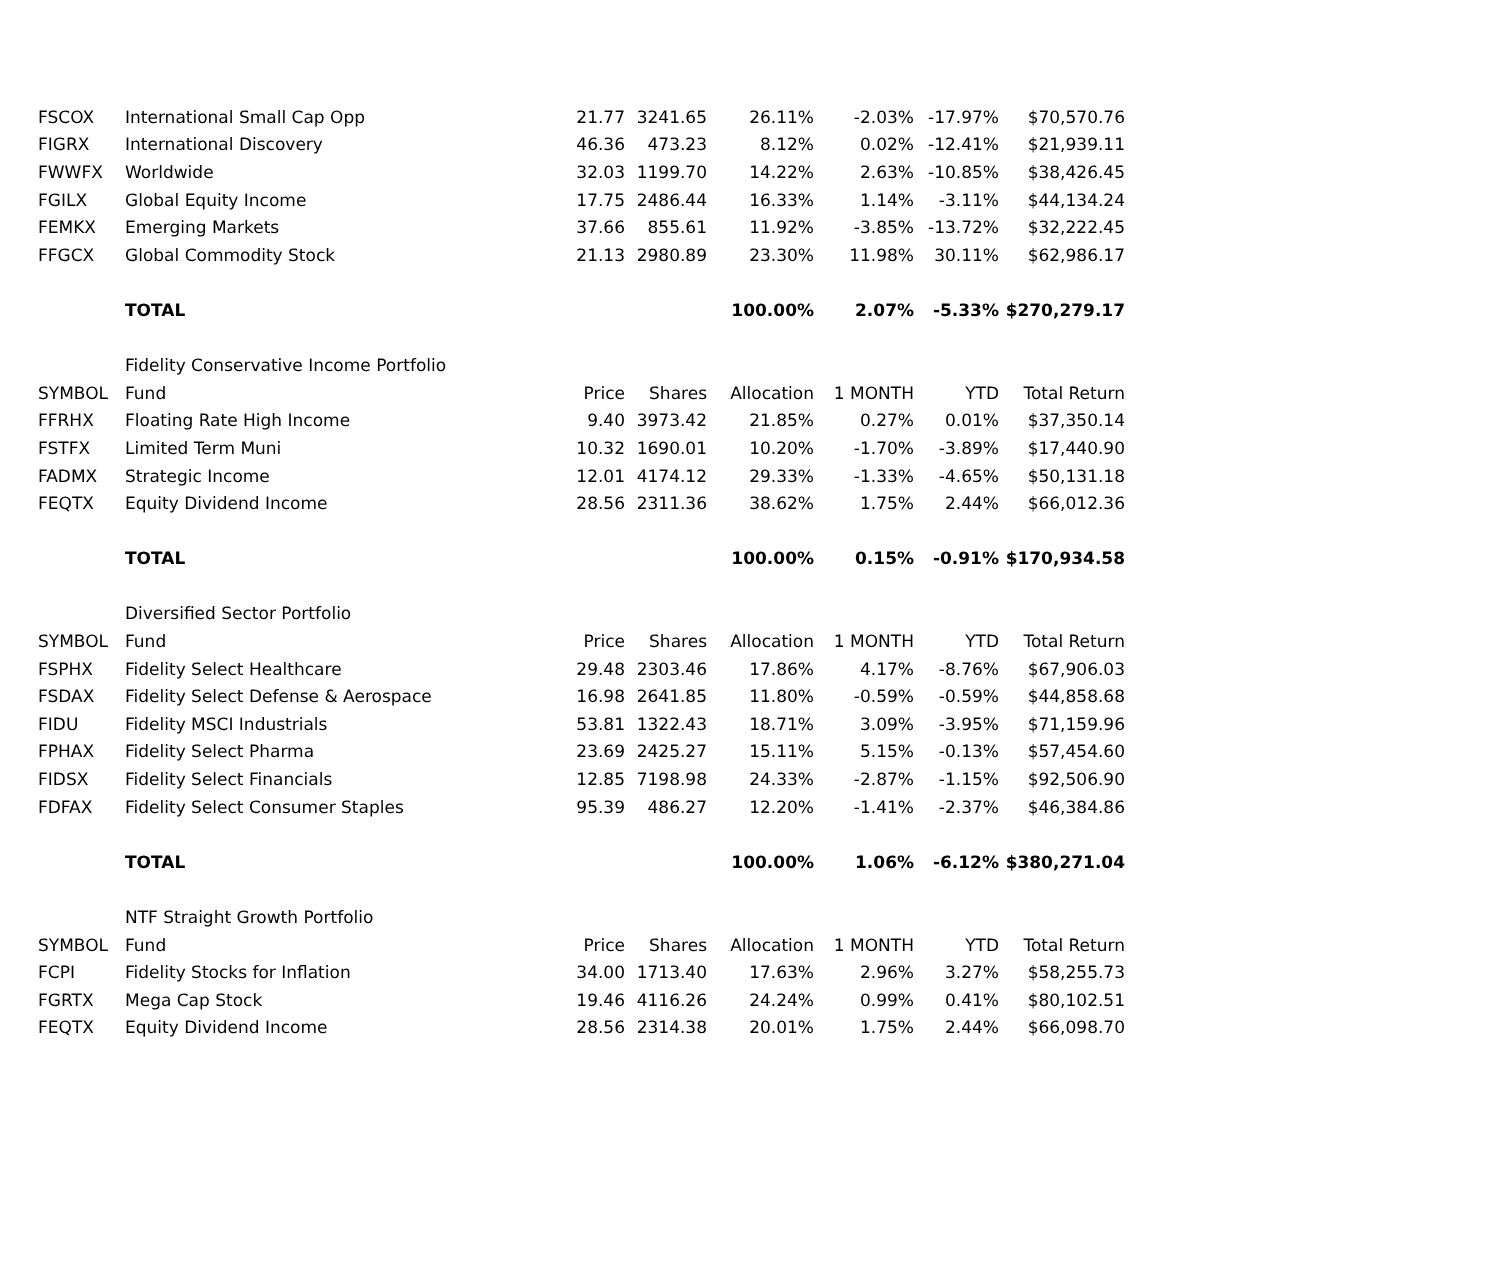| FSCOX | International Small Cap Opp | 21.77 | 3241.65 | 26.11% | -2.03% | -17.97% | $70,570.76 |
| FIGRX | International Discovery | 46.36 | 473.23 | 8.12% | 0.02% | -12.41% | $21,939.11 |
| FWWFX | Worldwide | 32.03 | 1199.70 | 14.22% | 2.63% | -10.85% | $38,426.45 |
| FGILX | Global Equity Income | 17.75 | 2486.44 | 16.33% | 1.14% | -3.11% | $44,134.24 |
| FEMKX | Emerging Markets | 37.66 | 855.61 | 11.92% | -3.85% | -13.72% | $32,222.45 |
| FFGCX | Global Commodity Stock | 21.13 | 2980.89 | 23.30% | 11.98% | 30.11% | $62,986.17 |
| | TOTAL | | | 100.00% | 2.07% | -5.33% | $270,279.17 |
| | Fidelity Conservative Income Portfolio | | | | | | |
| SYMBOL | Fund | Price | Shares | Allocation | 1 MONTH | YTD | Total Return |
| FFRHX | Floating Rate High Income | 9.40 | 3973.42 | 21.85% | 0.27% | 0.01% | $37,350.14 |
| FSTFX | Limited Term Muni | 10.32 | 1690.01 | 10.20% | -1.70% | -3.89% | $17,440.90 |
| FADMX | Strategic Income | 12.01 | 4174.12 | 29.33% | -1.33% | -4.65% | $50,131.18 |
| FEQTX | Equity Dividend Income | 28.56 | 2311.36 | 38.62% | 1.75% | 2.44% | $66,012.36 |
| | TOTAL | | | 100.00% | 0.15% | -0.91% | $170,934.58 |
| | Diversified Sector Portfolio | | | | | | |
| SYMBOL | Fund | Price | Shares | Allocation | 1 MONTH | YTD | Total Return |
| FSPHX | Fidelity Select Healthcare | 29.48 | 2303.46 | 17.86% | 4.17% | -8.76% | $67,906.03 |
| FSDAX | Fidelity Select Defense & Aerospace | 16.98 | 2641.85 | 11.80% | -0.59% | -0.59% | $44,858.68 |
| FIDU | Fidelity MSCI Industrials | 53.81 | 1322.43 | 18.71% | 3.09% | -3.95% | $71,159.96 |
| FPHAX | Fidelity Select Pharma | 23.69 | 2425.27 | 15.11% | 5.15% | -0.13% | $57,454.60 |
| FIDSX | Fidelity Select Financials | 12.85 | 7198.98 | 24.33% | -2.87% | -1.15% | $92,506.90 |
| FDFAX | Fidelity Select Consumer Staples | 95.39 | 486.27 | 12.20% | -1.41% | -2.37% | $46,384.86 |
| | TOTAL | | | 100.00% | 1.06% | -6.12% | $380,271.04 |
| | NTF Straight Growth Portfolio | | | | | | |
| SYMBOL | Fund | Price | Shares | Allocation | 1 MONTH | YTD | Total Return |
| FCPI | Fidelity Stocks for Inflation | 34.00 | 1713.40 | 17.63% | 2.96% | 3.27% | $58,255.73 |
| FGRTX | Mega Cap Stock | 19.46 | 4116.26 | 24.24% | 0.99% | 0.41% | $80,102.51 |
| FEQTX | Equity Dividend Income | 28.56 | 2314.38 | 20.01% | 1.75% | 2.44% | $66,098.70 |